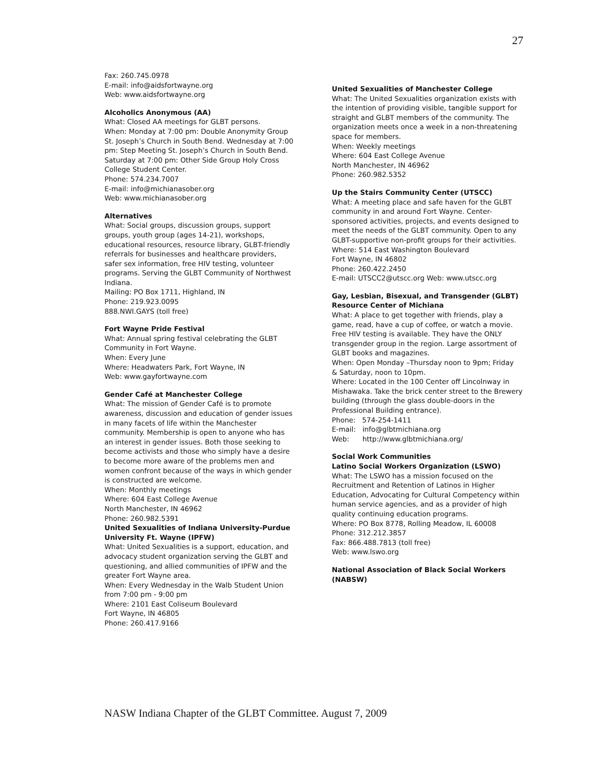27
Fax: 260.745.0978
E-mail: info@aidsfortwayne.org
Web: www.aidsfortwayne.org
Alcoholics Anonymous (AA)
What: Closed AA meetings for GLBT persons.
When: Monday at 7:00 pm: Double Anonymity Group St. Joseph’s Church in South Bend. Wednesday at 7:00 pm: Step Meeting St. Joseph’s Church in South Bend. Saturday at 7:00 pm: Other Side Group Holy Cross College Student Center.
Phone: 574.234.7007
E-mail: info@michianasober.org
Web: www.michianasober.org
Alternatives
What: Social groups, discussion groups, support groups, youth group (ages 14-21), workshops, educational resources, resource library, GLBT-friendly referrals for businesses and healthcare providers, safer sex information, free HIV testing, volunteer programs. Serving the GLBT Community of Northwest Indiana.
Mailing: PO Box 1711, Highland, IN
Phone: 219.923.0095
888.NWI.GAYS (toll free)
Fort Wayne Pride Festival
What: Annual spring festival celebrating the GLBT Community in Fort Wayne.
When: Every June
Where: Headwaters Park, Fort Wayne, IN
Web: www.gayfortwayne.com
Gender Café at Manchester College
What: The mission of Gender Café is to promote awareness, discussion and education of gender issues in many facets of life within the Manchester community. Membership is open to anyone who has an interest in gender issues. Both those seeking to become activists and those who simply have a desire to become more aware of the problems men and women confront because of the ways in which gender is constructed are welcome.
When: Monthly meetings
Where: 604 East College Avenue
North Manchester, IN 46962
Phone: 260.982.5391
United Sexualities of Indiana University-Purdue University Ft. Wayne (IPFW)
What: United Sexualities is a support, education, and
advocacy student organization serving the GLBT and questioning, and allied communities of IPFW and the greater Fort Wayne area.
When: Every Wednesday in the Walb Student Union
from 7:00 pm - 9:00 pm
Where: 2101 East Coliseum Boulevard
Fort Wayne, IN 46805
Phone: 260.417.9166
United Sexualities of Manchester College
What: The United Sexualities organization exists with the intention of providing visible, tangible support for straight and GLBT members of the community. The organization meets once a week in a non-threatening space for members.
When: Weekly meetings
Where: 604 East College Avenue
North Manchester, IN 46962
Phone: 260.982.5352
Up the Stairs Community Center (UTSCC)
What: A meeting place and safe haven for the GLBT
community in and around Fort Wayne. Center-sponsored activities, projects, and events designed to meet the needs of the GLBT community. Open to any GLBT-supportive non-profit groups for their activities.
Where: 514 East Washington Boulevard
Fort Wayne, IN 46802
Phone: 260.422.2450
E-mail: UTSCC2@utscc.org Web: www.utscc.org
Gay, Lesbian, Bisexual, and Transgender (GLBT) Resource Center of Michiana
What: A place to get together with friends, play a game, read, have a cup of coffee, or watch a movie. Free HIV testing is available. They have the ONLY transgender group in the region. Large assortment of GLBT books and magazines.
When: Open Monday –Thursday noon to 9pm; Friday
& Saturday, noon to 10pm.
Where: Located in the 100 Center off Lincolnway in Mishawaka. Take the brick center street to the Brewery building (through the glass double-doors in the Professional Building entrance).
Phone: 574-254-1411
E-mail: info@glbtmichiana.org
Web: http://www.glbtmichiana.org/
Social Work Communities
Latino Social Workers Organization (LSWO)
What: The LSWO has a mission focused on the Recruitment and Retention of Latinos in Higher Education, Advocating for Cultural Competency within human service agencies, and as a provider of high quality continuing education programs.
Where: PO Box 8778, Rolling Meadow, IL 60008
Phone: 312.212.3857
Fax: 866.488.7813 (toll free)
Web: www.lswo.org
National Association of Black Social Workers (NABSW)
NASW Indiana Chapter of the GLBT Committee. August 7, 2009